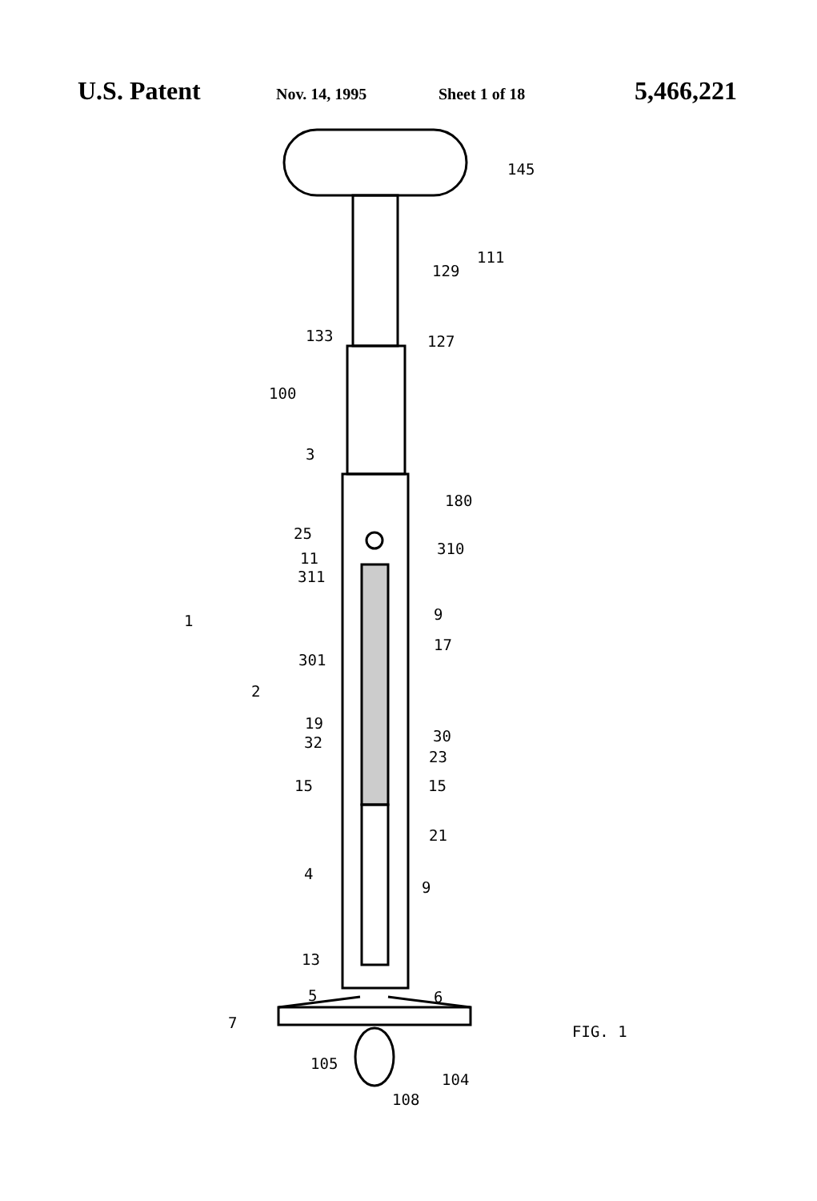U.S. Patent Nov. 14, 1995 Sheet 1 of 18 5,466,221
145
111
129
133
127
100
3
180
25
310
11
311
1
9
17
301
2
19
30
32
23
15
15
21
4
9
13
5
6
7
FIG. 1
105
104
108